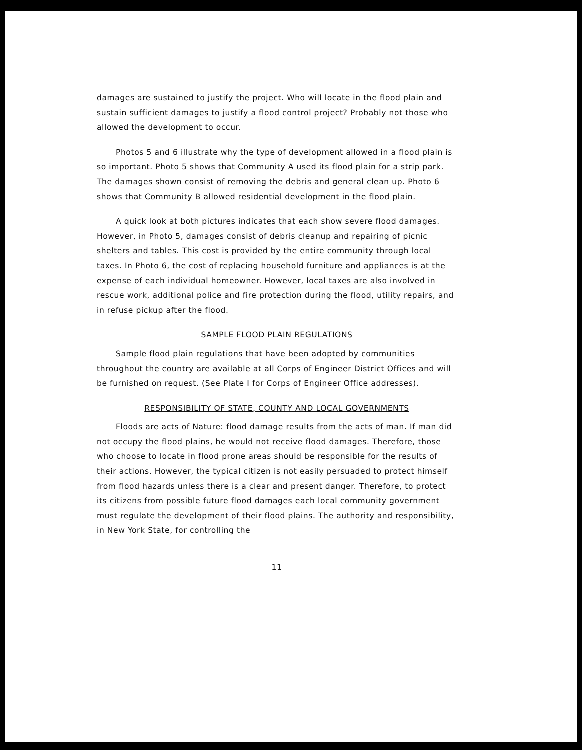damages are sustained to justify the project. Who will locate in the flood plain and sustain sufficient damages to justify a flood control project? Probably not those who allowed the development to occur.
Photos 5 and 6 illustrate why the type of development allowed in a flood plain is so important. Photo 5 shows that Community A used its flood plain for a strip park. The damages shown consist of removing the debris and general clean up. Photo 6 shows that Community B allowed residential development in the flood plain.
A quick look at both pictures indicates that each show severe flood damages. However, in Photo 5, damages consist of debris cleanup and repairing of picnic shelters and tables. This cost is provided by the entire community through local taxes. In Photo 6, the cost of replacing household furniture and appliances is at the expense of each individual homeowner. However, local taxes are also involved in rescue work, additional police and fire protection during the flood, utility repairs, and in refuse pickup after the flood.
SAMPLE FLOOD PLAIN REGULATIONS
Sample flood plain regulations that have been adopted by communities throughout the country are available at all Corps of Engineer District Offices and will be furnished on request. (See Plate I for Corps of Engineer Office addresses).
RESPONSIBILITY OF STATE, COUNTY AND LOCAL GOVERNMENTS
Floods are acts of Nature: flood damage results from the acts of man. If man did not occupy the flood plains, he would not receive flood damages. Therefore, those who choose to locate in flood prone areas should be responsible for the results of their actions. However, the typical citizen is not easily persuaded to protect himself from flood hazards unless there is a clear and present danger. Therefore, to protect its citizens from possible future flood damages each local community government must regulate the development of their flood plains. The authority and responsibility, in New York State, for controlling the
11